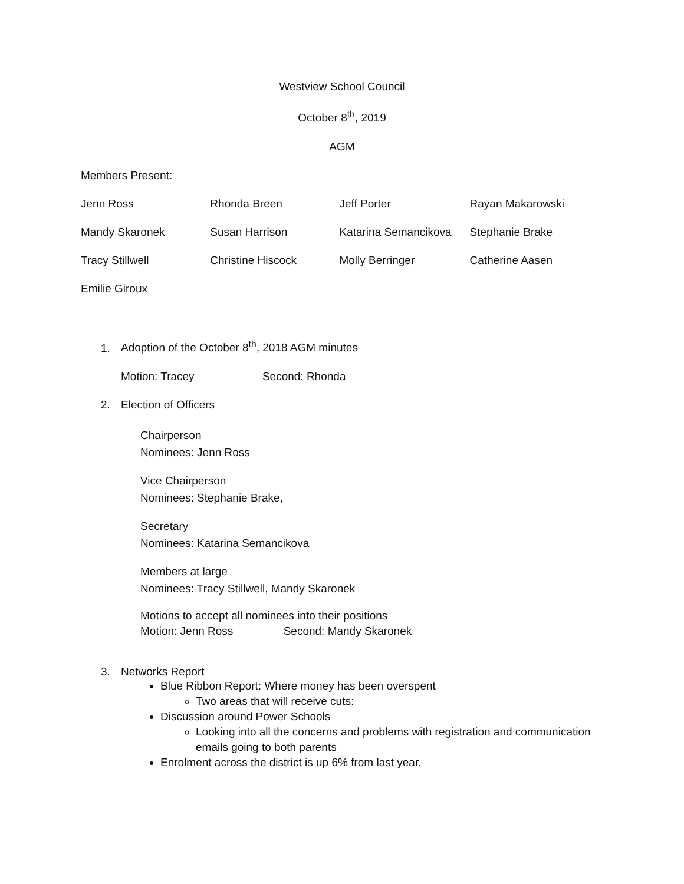Westview School Council
October 8<sup>th</sup>, 2019
AGM
Members Present:
| Jenn Ross | Rhonda Breen | Jeff Porter | Rayan Makarowski |
| Mandy Skaronek | Susan Harrison | Katarina Semancikova | Stephanie Brake |
| Tracy Stillwell | Christine Hiscock | Molly Berringer | Catherine Aasen |
| Emilie Giroux | | | |
1. Adoption of the October 8<sup>th</sup>, 2018 AGM minutes
Motion: Tracey Second: Rhonda
2. Election of Officers
Chairperson
Nominees: Jenn Ross
Vice Chairperson
Nominees: Stephanie Brake,
Secretary
Nominees: Katarina Semancikova
Members at large
Nominees: Tracy Stillwell, Mandy Skaronek
Motions to accept all nominees into their positions
Motion: Jenn Ross Second: Mandy Skaronek
3. Networks Report
Blue Ribbon Report: Where money has been overspent
Two areas that will receive cuts:
Discussion around Power Schools
Looking into all the concerns and problems with registration and communication emails going to both parents
Enrolment across the district is up 6% from last year.